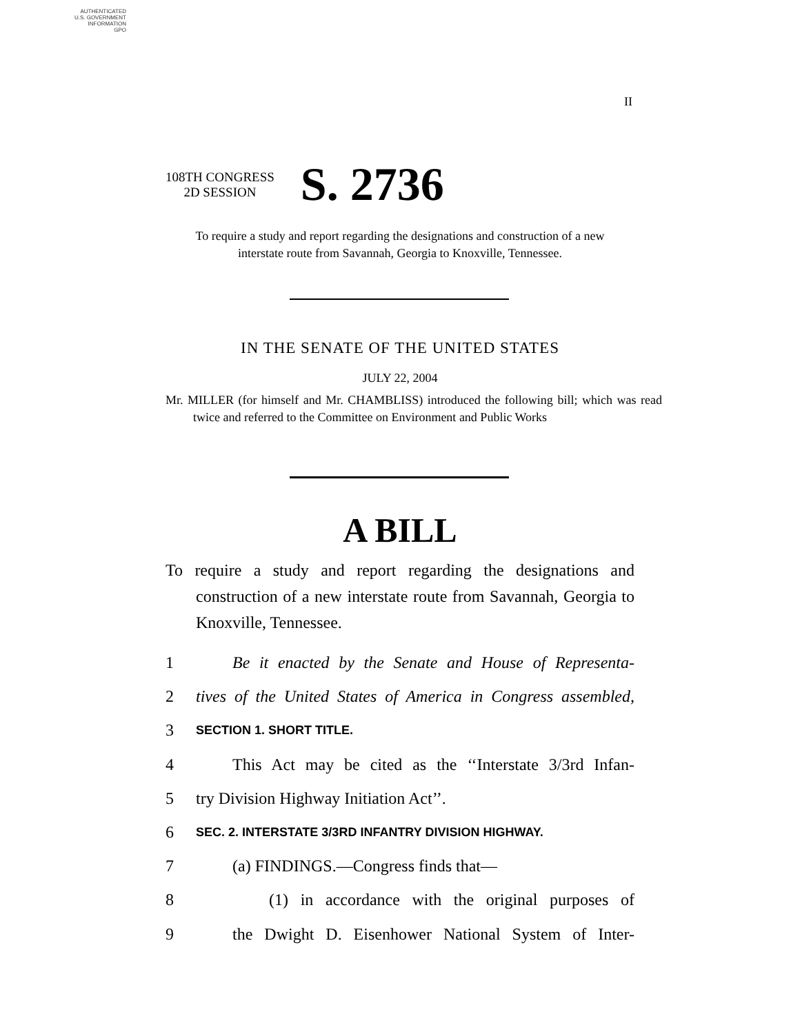AUTHENTICATED
U.S. GOVERNMENT
INFORMATION
GPO
II
108TH CONGRESS
2D SESSION
S. 2736
To require a study and report regarding the designations and construction of a new interstate route from Savannah, Georgia to Knoxville, Tennessee.
IN THE SENATE OF THE UNITED STATES
JULY 22, 2004
Mr. MILLER (for himself and Mr. CHAMBLISS) introduced the following bill; which was read twice and referred to the Committee on Environment and Public Works
A BILL
To require a study and report regarding the designations and construction of a new interstate route from Savannah, Georgia to Knoxville, Tennessee.
1 Be it enacted by the Senate and House of Representa-
2 tives of the United States of America in Congress assembled,
3 SECTION 1. SHORT TITLE.
4 This Act may be cited as the ‘‘Interstate 3/3rd Infan-
5 try Division Highway Initiation Act’’.
6 SEC. 2. INTERSTATE 3/3RD INFANTRY DIVISION HIGHWAY.
7 (a) FINDINGS.—Congress finds that—
8 (1) in accordance with the original purposes of
9 the Dwight D. Eisenhower National System of Inter-